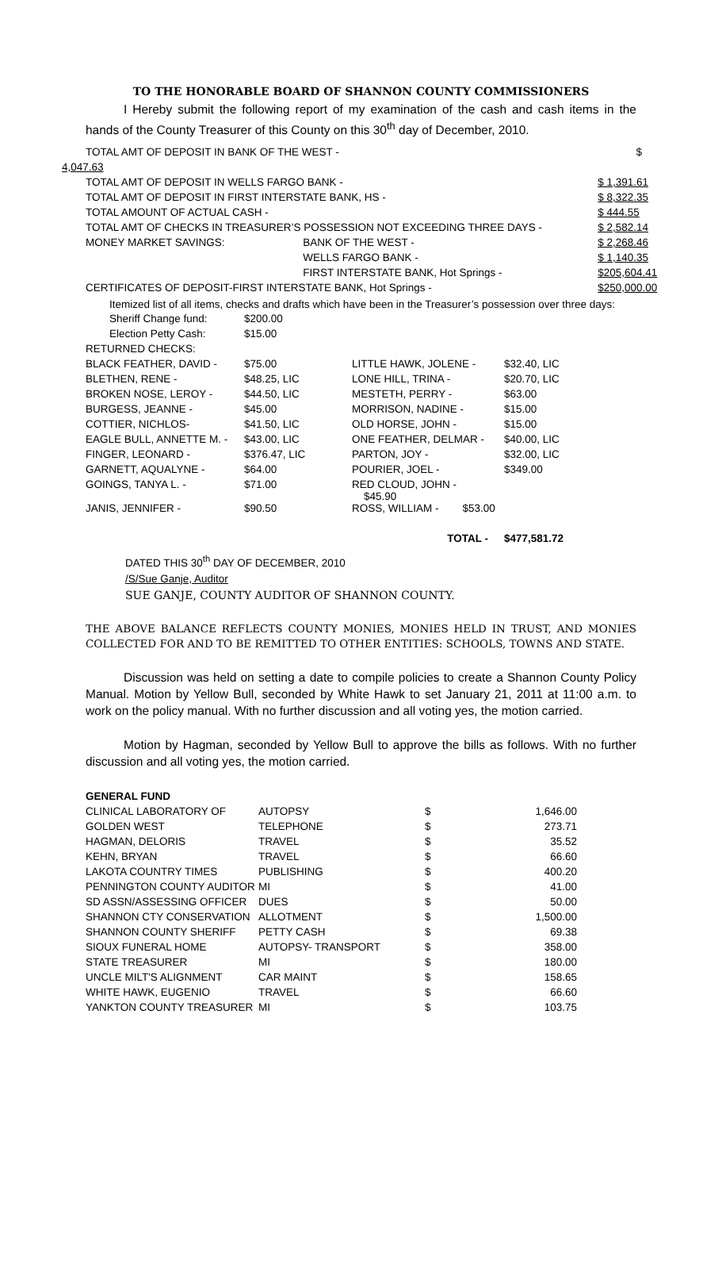TO THE HONORABLE BOARD OF SHANNON COUNTY COMMISSIONERS
I Hereby submit the following report of my examination of the cash and cash items in the hands of the County Treasurer of this County on this 30<sup>th</sup> day of December, 2010.
| TOTAL AMT OF DEPOSIT IN BANK OF THE WEST - | | $ |
| 4,047.63 | | |
| TOTAL AMT OF DEPOSIT IN WELLS FARGO BANK - | | $ 1,391.61 |
| TOTAL AMT OF DEPOSIT IN FIRST INTERSTATE BANK, HS - | | $ 8,322.35 |
| TOTAL AMOUNT OF ACTUAL CASH - | | $ 444.55 |
| TOTAL AMT OF CHECKS IN TREASURER’S POSSESSION NOT EXCEEDING THREE DAYS - | | $ 2,582.14 |
| MONEY MARKET SAVINGS: | BANK OF THE WEST - | $ 2,268.46 |
| | WELLS FARGO BANK - | $ 1,140.35 |
| | FIRST INTERSTATE BANK, Hot Springs - | $205,604.41 |
| CERTIFICATES OF DEPOSIT-FIRST INTERSTATE BANK, Hot Springs - | | $250,000.00 |
Itemized list of all items, checks and drafts which have been in the Treasurer’s possession over three days:
| Sheriff Change fund: | $200.00 | | |
| Election Petty Cash: | $15.00 | | |
| RETURNED CHECKS: | | | |
| BLACK FEATHER, DAVID - | $75.00 | LITTLE HAWK, JOLENE - | $32.40, LIC |
| BLETHEN, RENE - | $48.25, LIC | LONE HILL, TRINA - | $20.70, LIC |
| BROKEN NOSE, LEROY - | $44.50, LIC | MESTETH, PERRY - | $63.00 |
| BURGESS, JEANNE - | $45.00 | MORRISON, NADINE - | $15.00 |
| COTTIER, NICHLOS- | $41.50, LIC | OLD HORSE, JOHN - | $15.00 |
| EAGLE BULL, ANNETTE M. - | $43.00, LIC | ONE FEATHER, DELMAR - | $40.00, LIC |
| FINGER, LEONARD - | $376.47, LIC | PARTON, JOY - | $32.00, LIC |
| GARNETT, AQUALYNE - | $64.00 | POURIER, JOEL - | $349.00 |
| GOINGS, TANYA L. - | $71.00 | RED CLOUD, JOHN - $45.90 | |
| JANIS, JENNIFER - | $90.50 | ROSS, WILLIAM - $53.00 | |
| | | TOTAL - | $477,581.72 |
DATED THIS 30<sup>th</sup> DAY OF DECEMBER, 2010
/S/Sue Ganje, Auditor
SUE GANJE, COUNTY AUDITOR OF SHANNON COUNTY.
THE ABOVE BALANCE REFLECTS COUNTY MONIES, MONIES HELD IN TRUST, AND MONIES COLLECTED FOR AND TO BE REMITTED TO OTHER ENTITIES: SCHOOLS, TOWNS AND STATE.
Discussion was held on setting a date to compile policies to create a Shannon County Policy Manual. Motion by Yellow Bull, seconded by White Hawk to set January 21, 2011 at 11:00 a.m. to work on the policy manual. With no further discussion and all voting yes, the motion carried.
Motion by Hagman, seconded by Yellow Bull to approve the bills as follows. With no further discussion and all voting yes, the motion carried.
| GENERAL FUND | | | |
| CLINICAL LABORATORY OF | AUTOPSY | $ | 1,646.00 |
| GOLDEN WEST | TELEPHONE | $ | 273.71 |
| HAGMAN, DELORIS | TRAVEL | $ | 35.52 |
| KEHN, BRYAN | TRAVEL | $ | 66.60 |
| LAKOTA COUNTRY TIMES | PUBLISHING | $ | 400.20 |
| PENNINGTON COUNTY AUDITOR | MI | $ | 41.00 |
| SD ASSN/ASSESSING OFFICER | DUES | $ | 50.00 |
| SHANNON CTY CONSERVATION | ALLOTMENT | $ | 1,500.00 |
| SHANNON COUNTY SHERIFF | PETTY CASH | $ | 69.38 |
| SIOUX FUNERAL HOME | AUTOPSY- TRANSPORT | $ | 358.00 |
| STATE TREASURER | MI | $ | 180.00 |
| UNCLE MILT'S ALIGNMENT | CAR MAINT | $ | 158.65 |
| WHITE HAWK, EUGENIO | TRAVEL | $ | 66.60 |
| YANKTON COUNTY TREASURER | MI | $ | 103.75 |